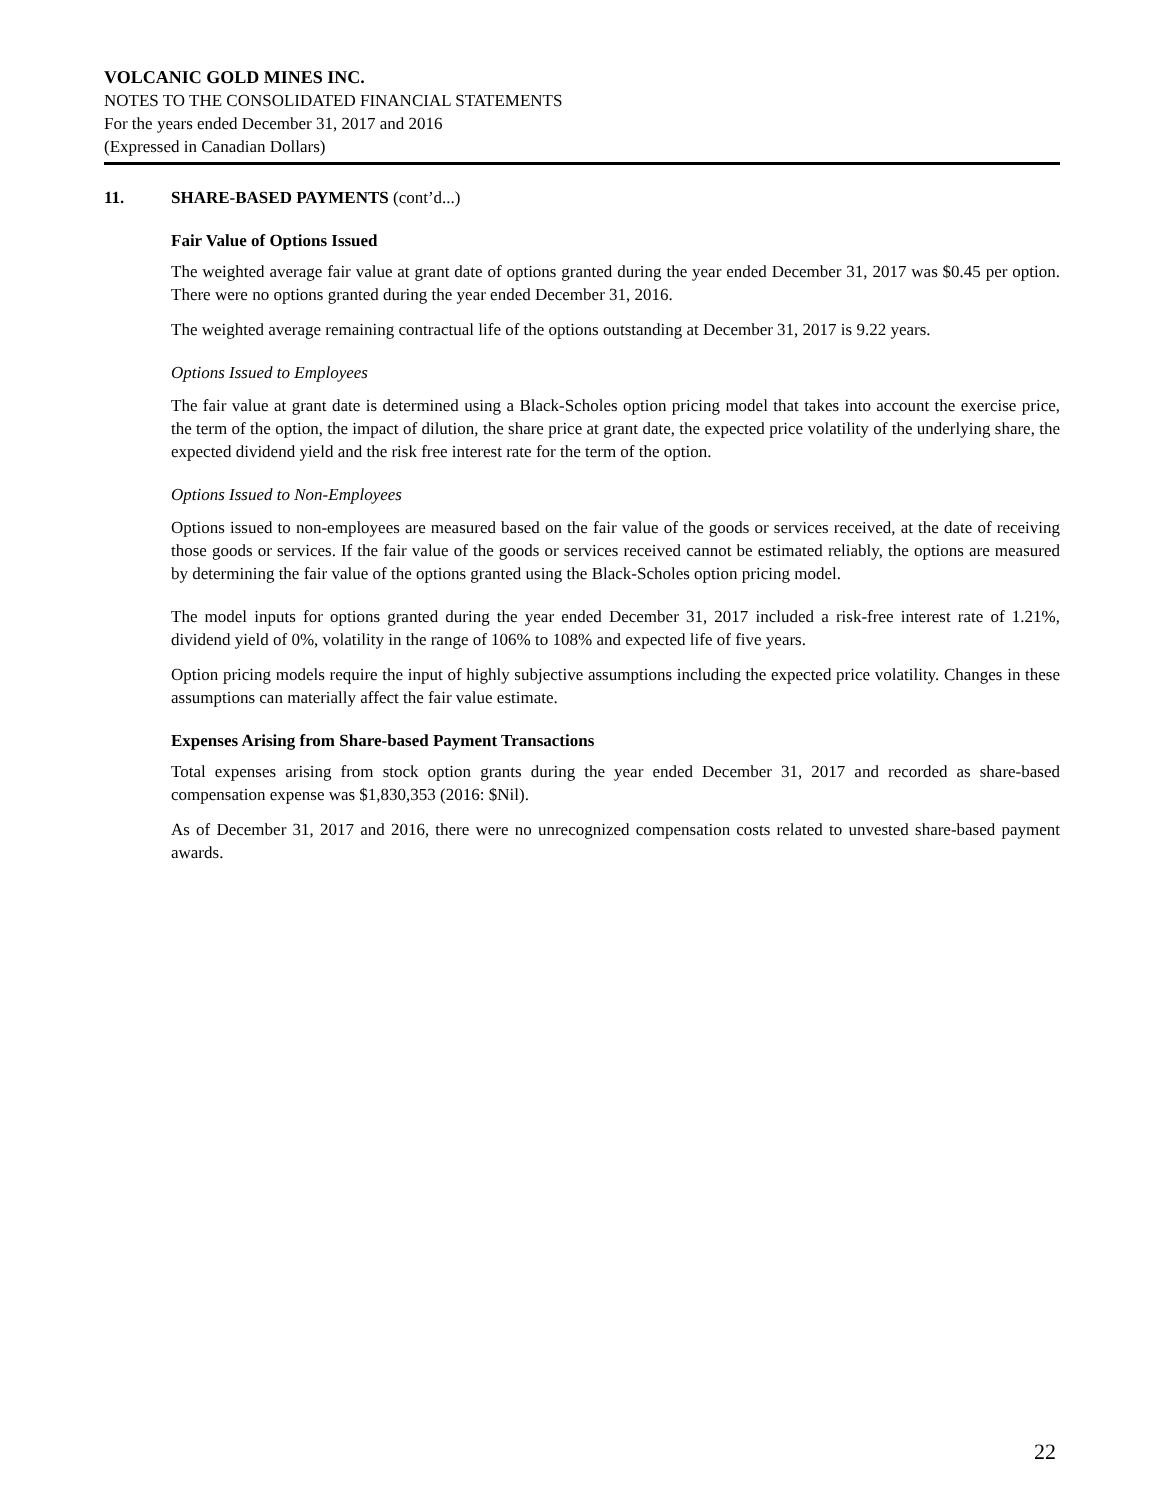VOLCANIC GOLD MINES INC.
NOTES TO THE CONSOLIDATED FINANCIAL STATEMENTS
For the years ended December 31, 2017 and 2016
(Expressed in Canadian Dollars)
11. SHARE-BASED PAYMENTS (cont’d...)
Fair Value of Options Issued
The weighted average fair value at grant date of options granted during the year ended December 31, 2017 was $0.45 per option. There were no options granted during the year ended December 31, 2016.
The weighted average remaining contractual life of the options outstanding at December 31, 2017 is 9.22 years.
Options Issued to Employees
The fair value at grant date is determined using a Black-Scholes option pricing model that takes into account the exercise price, the term of the option, the impact of dilution, the share price at grant date, the expected price volatility of the underlying share, the expected dividend yield and the risk free interest rate for the term of the option.
Options Issued to Non-Employees
Options issued to non-employees are measured based on the fair value of the goods or services received, at the date of receiving those goods or services. If the fair value of the goods or services received cannot be estimated reliably, the options are measured by determining the fair value of the options granted using the Black-Scholes option pricing model.
The model inputs for options granted during the year ended December 31, 2017 included a risk-free interest rate of 1.21%, dividend yield of 0%, volatility in the range of 106% to 108% and expected life of five years.
Option pricing models require the input of highly subjective assumptions including the expected price volatility. Changes in these assumptions can materially affect the fair value estimate.
Expenses Arising from Share-based Payment Transactions
Total expenses arising from stock option grants during the year ended December 31, 2017 and recorded as share-based compensation expense was $1,830,353 (2016: $Nil).
As of December 31, 2017 and 2016, there were no unrecognized compensation costs related to unvested share-based payment awards.
22